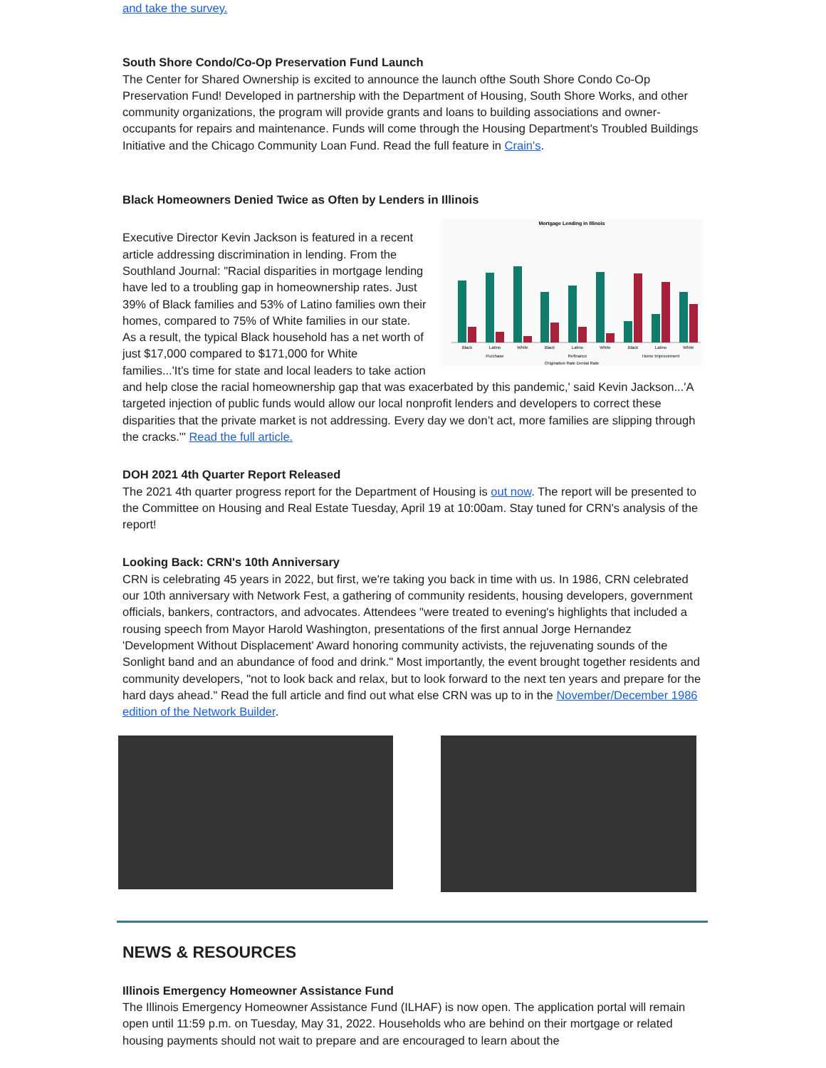and take the survey.
South Shore Condo/Co-Op Preservation Fund Launch
The Center for Shared Ownership is excited to announce the launch ofthe South Shore Condo Co-Op Preservation Fund! Developed in partnership with the Department of Housing, South Shore Works, and other community organizations, the program will provide grants and loans to building associations and owner-occupants for repairs and maintenance. Funds will come through the Housing Department's Troubled Buildings Initiative and the Chicago Community Loan Fund. Read the full feature in Crain's.
Black Homeowners Denied Twice as Often by Lenders in Illinois
Mortgage Lending in Illinois
Black
Latino
White
Black
Latino
White
Black
Latino
White
Purchase
Refinance
Home Improvement
Origination Rate Denial Rate
Executive Director Kevin Jackson is featured in a recent article addressing discrimination in lending. From the Southland Journal: "Racial disparities in mortgage lending have led to a troubling gap in homeownership rates. Just 39% of Black families and 53% of Latino families own their homes, compared to 75% of White families in our state. As a result, the typical Black household has a net worth of just $17,000 compared to $171,000 for White families...'It’s time for state and local leaders to take action and help close the racial homeownership gap that was exacerbated by this pandemic,' said Kevin Jackson...'A targeted injection of public funds would allow our local nonprofit lenders and developers to correct these disparities that the private market is not addressing. Every day we don’t act, more families are slipping through the cracks.'" Read the full article.
DOH 2021 4th Quarter Report Released
The 2021 4th quarter progress report for the Department of Housing is out now. The report will be presented to the Committee on Housing and Real Estate Tuesday, April 19 at 10:00am. Stay tuned for CRN's analysis of the report!
Looking Back: CRN's 10th Anniversary
CRN is celebrating 45 years in 2022, but first, we're taking you back in time with us. In 1986, CRN celebrated our 10th anniversary with Network Fest, a gathering of community residents, housing developers, government officials, bankers, contractors, and advocates. Attendees "were treated to evening's highlights that included a rousing speech from Mayor Harold Washington, presentations of the first annual Jorge Hernandez 'Development Without Displacement' Award honoring community activists, the rejuvenating sounds of the Sonlight band and an abundance of food and drink." Most importantly, the event brought together residents and community developers, "not to look back and relax, but to look forward to the next ten years and prepare for the hard days ahead." Read the full article and find out what else CRN was up to in the November/December 1986 edition of the Network Builder.
NEWS & RESOURCES
Illinois Emergency Homeowner Assistance Fund
The Illinois Emergency Homeowner Assistance Fund (ILHAF) is now open. The application portal will remain open until 11:59 p.m. on Tuesday, May 31, 2022. Households who are behind on their mortgage or related housing payments should not wait to prepare and are encouraged to learn about the